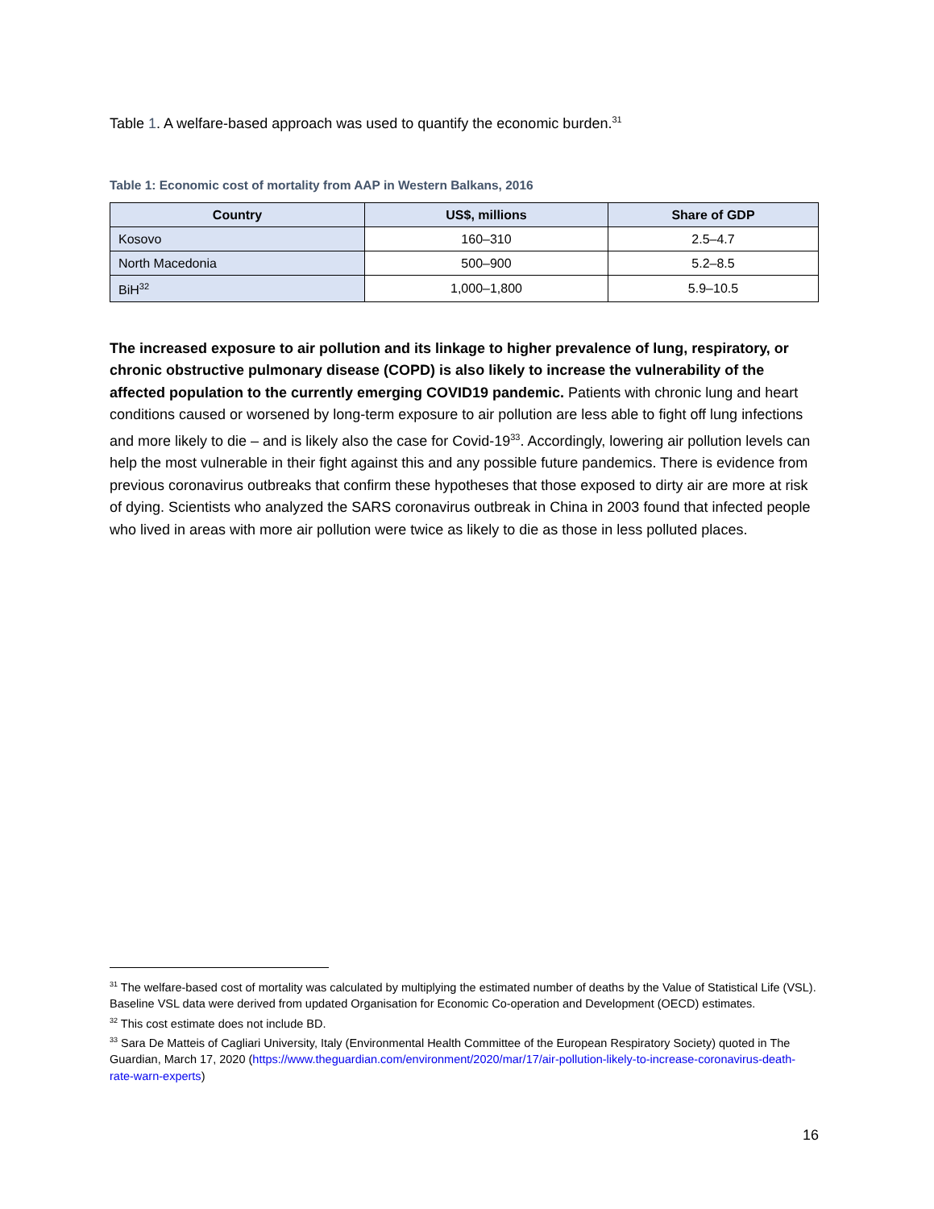Table 1. A welfare-based approach was used to quantify the economic burden.<sup>31</sup>
Table 1: Economic cost of mortality from AAP in Western Balkans, 2016
| Country | US$, millions | Share of GDP |
| --- | --- | --- |
| Kosovo | 160–310 | 2.5–4.7 |
| North Macedonia | 500–900 | 5.2–8.5 |
| BiH<sup>32</sup> | 1,000–1,800 | 5.9–10.5 |
The increased exposure to air pollution and its linkage to higher prevalence of lung, respiratory, or chronic obstructive pulmonary disease (COPD) is also likely to increase the vulnerability of the affected population to the currently emerging COVID19 pandemic. Patients with chronic lung and heart conditions caused or worsened by long-term exposure to air pollution are less able to fight off lung infections and more likely to die – and is likely also the case for Covid-19<sup>33</sup>. Accordingly, lowering air pollution levels can help the most vulnerable in their fight against this and any possible future pandemics. There is evidence from previous coronavirus outbreaks that confirm these hypotheses that those exposed to dirty air are more at risk of dying. Scientists who analyzed the SARS coronavirus outbreak in China in 2003 found that infected people who lived in areas with more air pollution were twice as likely to die as those in less polluted places.
<sup>31</sup> The welfare-based cost of mortality was calculated by multiplying the estimated number of deaths by the Value of Statistical Life (VSL). Baseline VSL data were derived from updated Organisation for Economic Co-operation and Development (OECD) estimates.
<sup>32</sup> This cost estimate does not include BD.
<sup>33</sup> Sara De Matteis of Cagliari University, Italy (Environmental Health Committee of the European Respiratory Society) quoted in The Guardian, March 17, 2020 (https://www.theguardian.com/environment/2020/mar/17/air-pollution-likely-to-increase-coronavirus-death-rate-warn-experts)
16